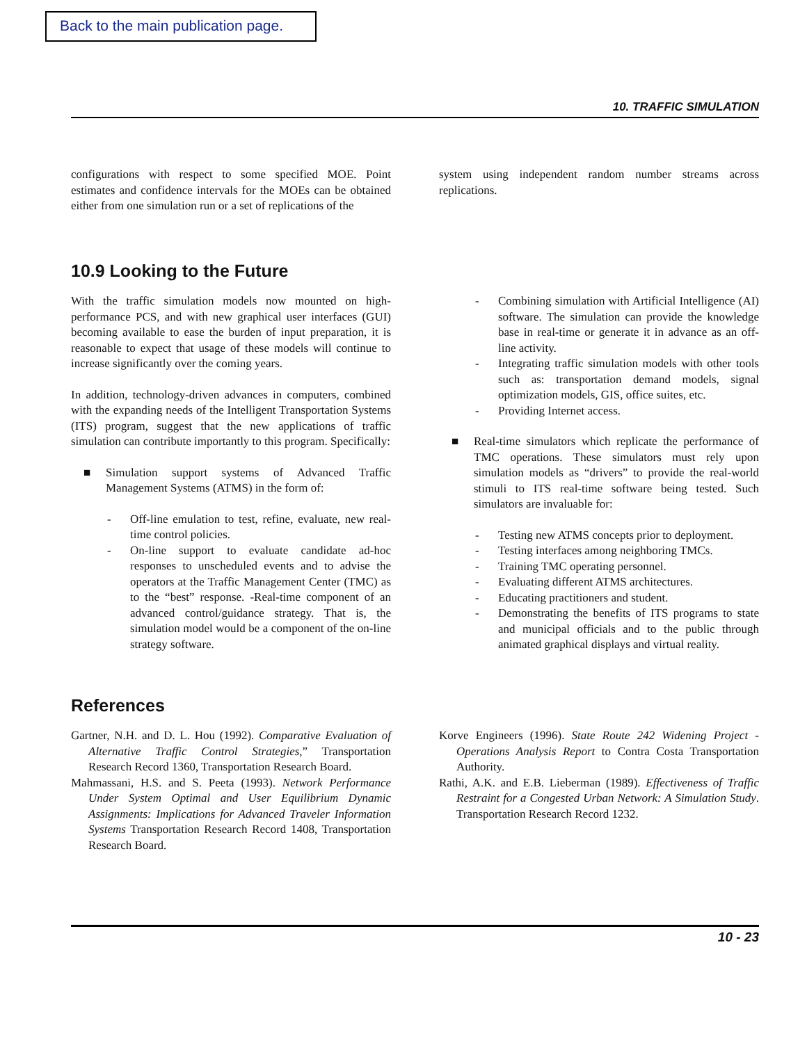Back to the main publication page.
10. TRAFFIC SIMULATION
configurations with respect to some specified MOE. Point estimates and confidence intervals for the MOEs can be obtained either from one simulation run or a set of replications of the
system using independent random number streams across replications.
10.9 Looking to the Future
With the traffic simulation models now mounted on high-performance PCS, and with new graphical user interfaces (GUI) becoming available to ease the burden of input preparation, it is reasonable to expect that usage of these models will continue to increase significantly over the coming years.
In addition, technology-driven advances in computers, combined with the expanding needs of the Intelligent Transportation Systems (ITS) program, suggest that the new applications of traffic simulation can contribute importantly to this program. Specifically:
■ Simulation support systems of Advanced Traffic Management Systems (ATMS) in the form of:
- Off-line emulation to test, refine, evaluate, new real-time control policies.
- On-line support to evaluate candidate ad-hoc responses to unscheduled events and to advise the operators at the Traffic Management Center (TMC) as to the “best” response. -Real-time component of an advanced control/guidance strategy. That is, the simulation model would be a component of the on-line strategy software.
- Combining simulation with Artificial Intelligence (AI) software. The simulation can provide the knowledge base in real-time or generate it in advance as an off-line activity.
- Integrating traffic simulation models with other tools such as: transportation demand models, signal optimization models, GIS, office suites, etc.
- Providing Internet access.
■ Real-time simulators which replicate the performance of TMC operations. These simulators must rely upon simulation models as “drivers” to provide the real-world stimuli to ITS real-time software being tested. Such simulators are invaluable for:
- Testing new ATMS concepts prior to deployment.
- Testing interfaces among neighboring TMCs.
- Training TMC operating personnel.
- Evaluating different ATMS architectures.
- Educating practitioners and student.
- Demonstrating the benefits of ITS programs to state and municipal officials and to the public through animated graphical displays and virtual reality.
References
Gartner, N.H. and D. L. Hou (1992). Comparative Evaluation of Alternative Traffic Control Strategies,” Transportation Research Record 1360, Transportation Research Board.
Mahmassani, H.S. and S. Peeta (1993). Network Performance Under System Optimal and User Equilibrium Dynamic Assignments: Implications for Advanced Traveler Information Systems Transportation Research Record 1408, Transportation Research Board.
Korve Engineers (1996). State Route 242 Widening Project - Operations Analysis Report to Contra Costa Transportation Authority.
Rathi, A.K. and E.B. Lieberman (1989). Effectiveness of Traffic Restraint for a Congested Urban Network: A Simulation Study. Transportation Research Record 1232.
10 - 23